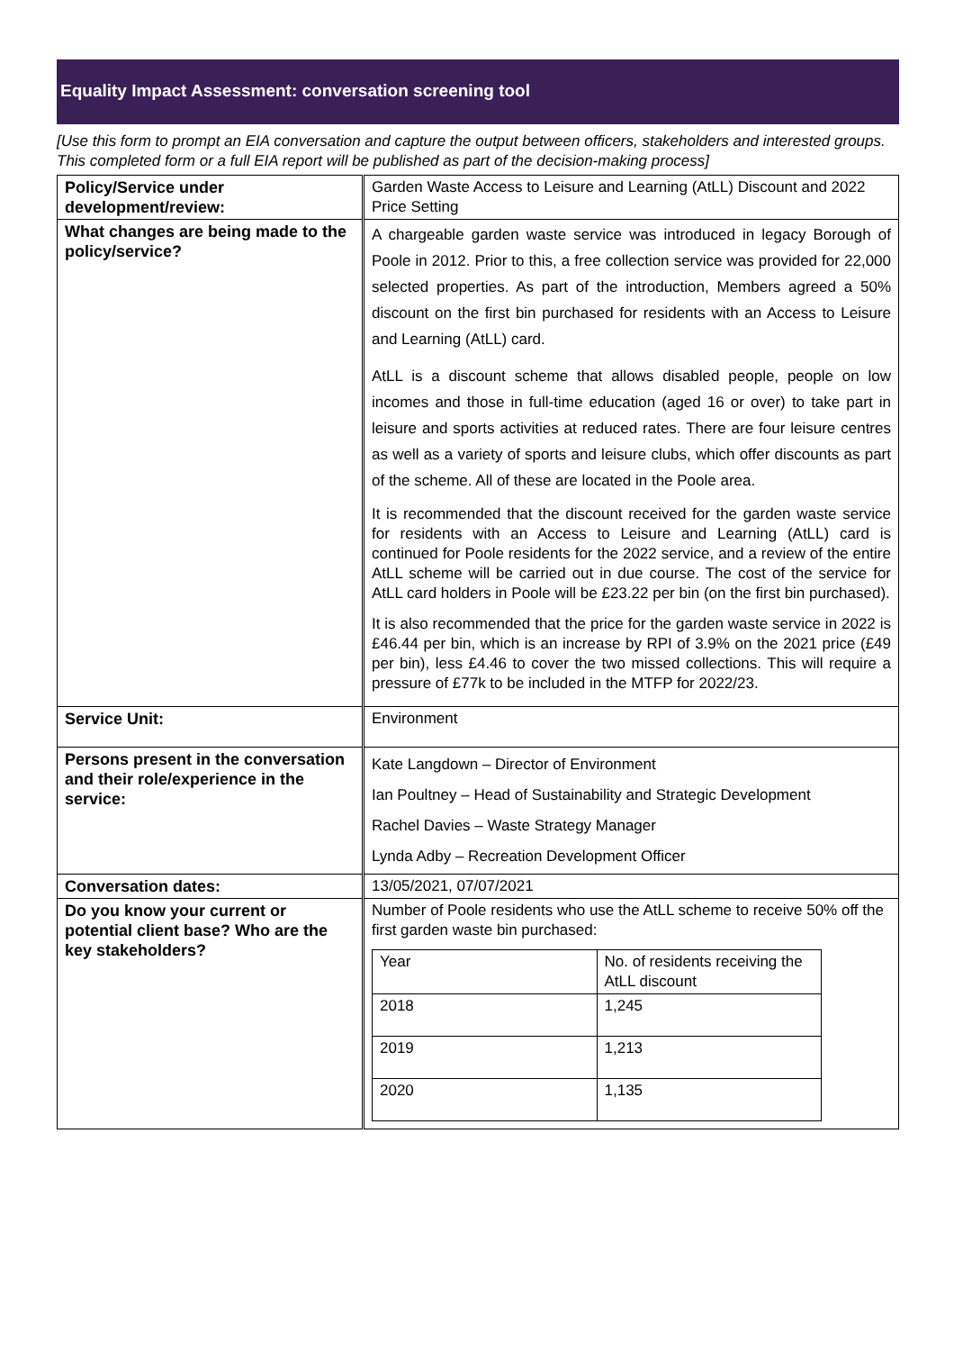Equality Impact Assessment: conversation screening tool
[Use this form to prompt an EIA conversation and capture the output between officers, stakeholders and interested groups. This completed form or a full EIA report will be published as part of the decision-making process]
| Policy/Service under development/review: | Garden Waste Access to Leisure and Learning (AtLL) Discount and 2022 Price Setting |
| What changes are being made to the policy/service? | A chargeable garden waste service was introduced in legacy Borough of Poole in 2012. Prior to this, a free collection service was provided for 22,000 selected properties. As part of the introduction, Members agreed a 50% discount on the first bin purchased for residents with an Access to Leisure and Learning (AtLL) card. AtLL is a discount scheme that allows disabled people, people on low incomes and those in full-time education (aged 16 or over) to take part in leisure and sports activities at reduced rates. There are four leisure centres as well as a variety of sports and leisure clubs, which offer discounts as part of the scheme. All of these are located in the Poole area. It is recommended that the discount received for the garden waste service for residents with an Access to Leisure and Learning (AtLL) card is continued for Poole residents for the 2022 service, and a review of the entire AtLL scheme will be carried out in due course. The cost of the service for AtLL card holders in Poole will be £23.22 per bin (on the first bin purchased). It is also recommended that the price for the garden waste service in 2022 is £46.44 per bin, which is an increase by RPI of 3.9% on the 2021 price (£49 per bin), less £4.46 to cover the two missed collections. This will require a pressure of £77k to be included in the MTFP for 2022/23. |
| Service Unit: | Environment |
| Persons present in the conversation and their role/experience in the service: | Kate Langdown – Director of Environment Ian Poultney – Head of Sustainability and Strategic Development Rachel Davies – Waste Strategy Manager Lynda Adby – Recreation Development Officer |
| Conversation dates: | 13/05/2021, 07/07/2021 |
| Do you know your current or potential client base? Who are the key stakeholders? | Number of Poole residents who use the AtLL scheme to receive 50% off the first garden waste bin purchased: / Year / No. of residents receiving the AtLL discount / / 2018 / 1,245 / / 2019 / 1,213 / / 2020 / 1,135 / |